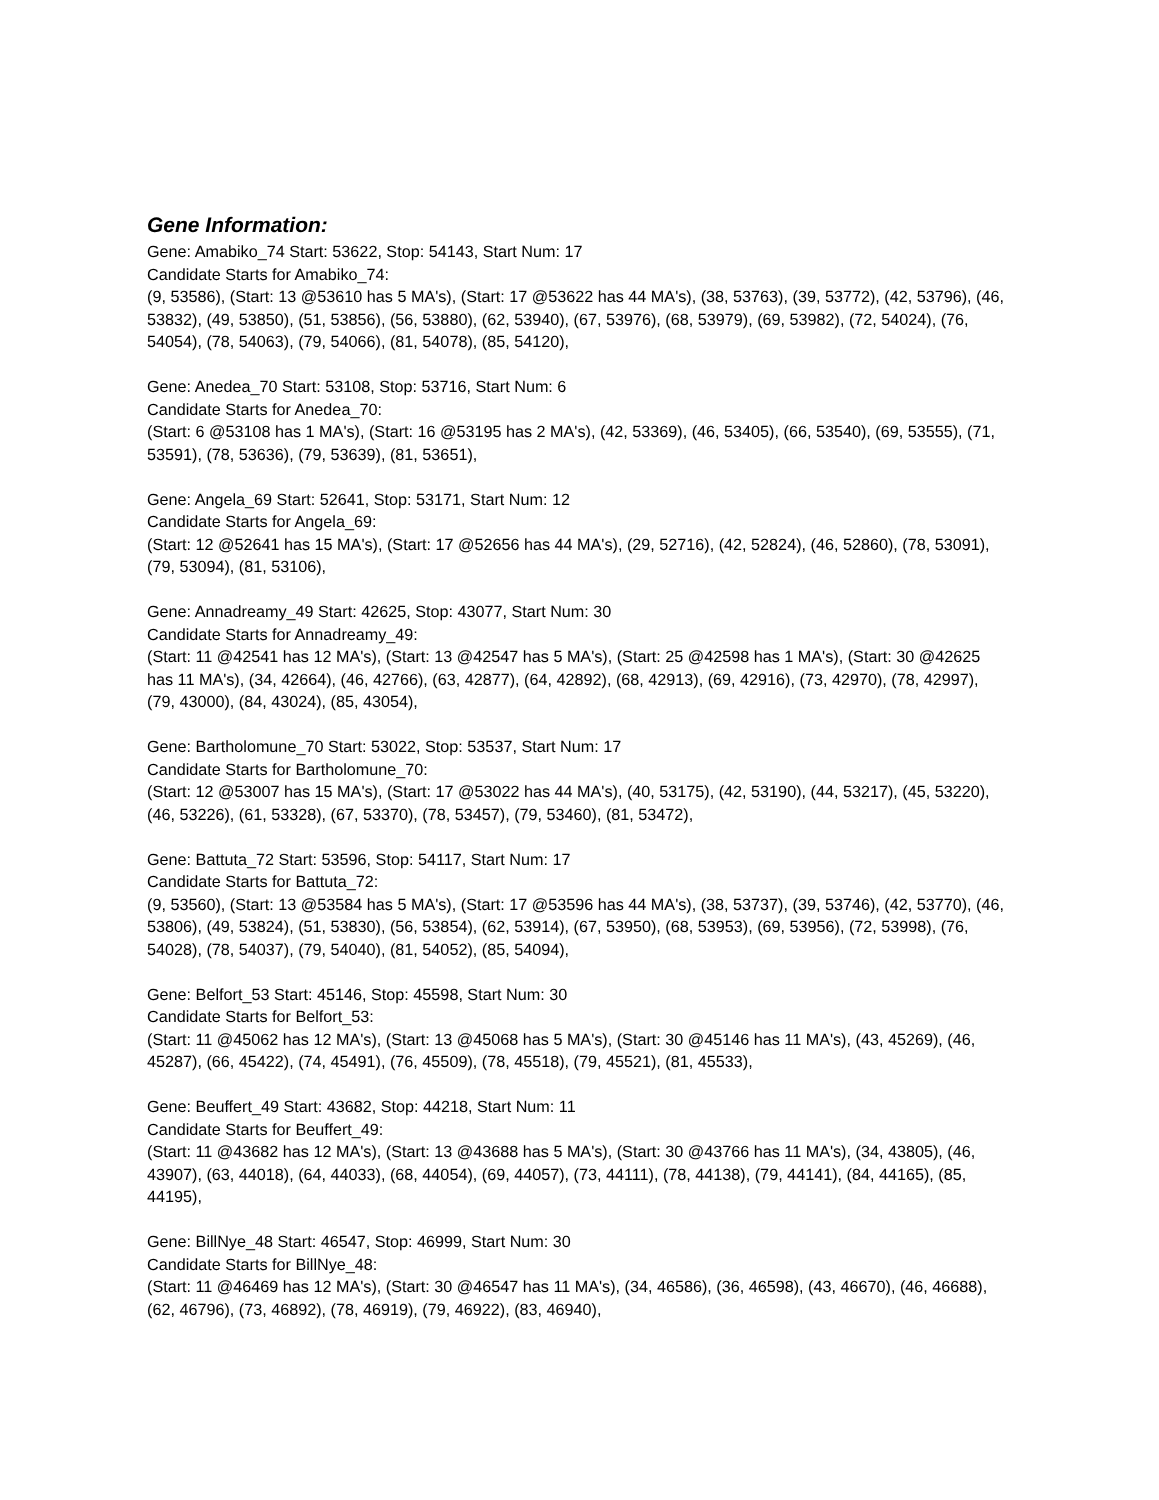Gene Information:
Gene: Amabiko_74 Start: 53622, Stop: 54143, Start Num: 17
Candidate Starts for Amabiko_74:
(9, 53586), (Start: 13 @53610 has 5 MA's), (Start: 17 @53622 has 44 MA's), (38, 53763), (39, 53772), (42, 53796), (46, 53832), (49, 53850), (51, 53856), (56, 53880), (62, 53940), (67, 53976), (68, 53979), (69, 53982), (72, 54024), (76, 54054), (78, 54063), (79, 54066), (81, 54078), (85, 54120),
Gene: Anedea_70 Start: 53108, Stop: 53716, Start Num: 6
Candidate Starts for Anedea_70:
(Start: 6 @53108 has 1 MA's), (Start: 16 @53195 has 2 MA's), (42, 53369), (46, 53405), (66, 53540), (69, 53555), (71, 53591), (78, 53636), (79, 53639), (81, 53651),
Gene: Angela_69 Start: 52641, Stop: 53171, Start Num: 12
Candidate Starts for Angela_69:
(Start: 12 @52641 has 15 MA's), (Start: 17 @52656 has 44 MA's), (29, 52716), (42, 52824), (46, 52860), (78, 53091), (79, 53094), (81, 53106),
Gene: Annadreamy_49 Start: 42625, Stop: 43077, Start Num: 30
Candidate Starts for Annadreamy_49:
(Start: 11 @42541 has 12 MA's), (Start: 13 @42547 has 5 MA's), (Start: 25 @42598 has 1 MA's), (Start: 30 @42625 has 11 MA's), (34, 42664), (46, 42766), (63, 42877), (64, 42892), (68, 42913), (69, 42916), (73, 42970), (78, 42997), (79, 43000), (84, 43024), (85, 43054),
Gene: Bartholomune_70 Start: 53022, Stop: 53537, Start Num: 17
Candidate Starts for Bartholomune_70:
(Start: 12 @53007 has 15 MA's), (Start: 17 @53022 has 44 MA's), (40, 53175), (42, 53190), (44, 53217), (45, 53220), (46, 53226), (61, 53328), (67, 53370), (78, 53457), (79, 53460), (81, 53472),
Gene: Battuta_72 Start: 53596, Stop: 54117, Start Num: 17
Candidate Starts for Battuta_72:
(9, 53560), (Start: 13 @53584 has 5 MA's), (Start: 17 @53596 has 44 MA's), (38, 53737), (39, 53746), (42, 53770), (46, 53806), (49, 53824), (51, 53830), (56, 53854), (62, 53914), (67, 53950), (68, 53953), (69, 53956), (72, 53998), (76, 54028), (78, 54037), (79, 54040), (81, 54052), (85, 54094),
Gene: Belfort_53 Start: 45146, Stop: 45598, Start Num: 30
Candidate Starts for Belfort_53:
(Start: 11 @45062 has 12 MA's), (Start: 13 @45068 has 5 MA's), (Start: 30 @45146 has 11 MA's), (43, 45269), (46, 45287), (66, 45422), (74, 45491), (76, 45509), (78, 45518), (79, 45521), (81, 45533),
Gene: Beuffert_49 Start: 43682, Stop: 44218, Start Num: 11
Candidate Starts for Beuffert_49:
(Start: 11 @43682 has 12 MA's), (Start: 13 @43688 has 5 MA's), (Start: 30 @43766 has 11 MA's), (34, 43805), (46, 43907), (63, 44018), (64, 44033), (68, 44054), (69, 44057), (73, 44111), (78, 44138), (79, 44141), (84, 44165), (85, 44195),
Gene: BillNye_48 Start: 46547, Stop: 46999, Start Num: 30
Candidate Starts for BillNye_48:
(Start: 11 @46469 has 12 MA's), (Start: 30 @46547 has 11 MA's), (34, 46586), (36, 46598), (43, 46670), (46, 46688), (62, 46796), (73, 46892), (78, 46919), (79, 46922), (83, 46940),